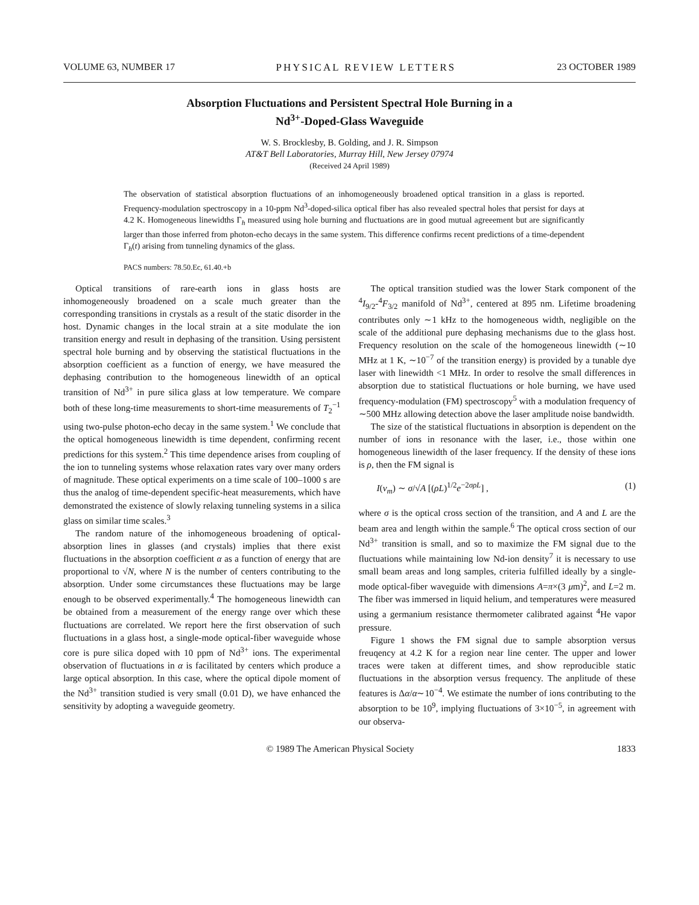VOLUME 63, NUMBER 17 PHYSICAL REVIEW LETTERS 23 OCTOBER 1989
Absorption Fluctuations and Persistent Spectral Hole Burning in a
Nd<sup>3+</sup>-Doped-Glass Waveguide
W. S. Brocklesby, B. Golding, and J. R. Simpson
AT&T Bell Laboratories, Murray Hill, New Jersey 07974
(Received 24 April 1989)
The observation of statistical absorption fluctuations of an inhomogeneously broadened optical transition in a glass is reported. Frequency-modulation spectroscopy in a 10-ppm Nd<sup>3</sup>-doped-silica optical fiber has also revealed spectral holes that persist for days at 4.2 K. Homogeneous linewidths Γ<sub>h</sub> measured using hole burning and fluctuations are in good mutual agreeement but are significantly larger than those inferred from photon-echo decays in the same system. This difference confirms recent predictions of a time-dependent Γ<sub>h</sub>(t) arising from tunneling dynamics of the glass.
PACS numbers: 78.50.Ec, 61.40.+b
Optical transitions of rare-earth ions in glass hosts are inhomogeneously broadened on a scale much greater than the corresponding transitions in crystals as a result of the static disorder in the host. Dynamic changes in the local strain at a site modulate the ion transition energy and result in dephasing of the transition. Using persistent spectral hole burning and by observing the statistical fluctuations in the absorption coefficient as a function of energy, we have measured the dephasing contribution to the homogeneous linewidth of an optical transition of Nd<sup>3+</sup> in pure silica glass at low temperature. We compare both of these long-time measurements to short-time measurements of T<sub>2</sub><sup>−1</sup> using two-pulse photon-echo decay in the same system.<sup>1</sup> We conclude that the optical homogeneous linewidth is time dependent, confirming recent predictions for this system.<sup>2</sup> This time dependence arises from coupling of the ion to tunneling systems whose relaxation rates vary over many orders of magnitude. These optical experiments on a time scale of 100–1000 s are thus the analog of time-dependent specific-heat measurements, which have demonstrated the existence of slowly relaxing tunneling systems in a silica glass on similar time scales.<sup>3</sup>
The random nature of the inhomogeneous broadening of optical-absorption lines in glasses (and crystals) implies that there exist fluctuations in the absorption coefficient α as a function of energy that are proportional to √N, where N is the number of centers contributing to the absorption. Under some circumstances these fluctuations may be large enough to be observed experimentally.<sup>4</sup> The homogeneous linewidth can be obtained from a measurement of the energy range over which these fluctuations are correlated. We report here the first observation of such fluctuations in a glass host, a single-mode optical-fiber waveguide whose core is pure silica doped with 10 ppm of Nd<sup>3+</sup> ions. The experimental observation of fluctuations in α is facilitated by centers which produce a large optical absorption. In this case, where the optical dipole moment of the Nd<sup>3+</sup> transition studied is very small (0.01 D), we have enhanced the sensitivity by adopting a waveguide geometry.
The optical transition studied was the lower Stark component of the <sup>4</sup>I<sub>9/2</sub>-<sup>4</sup>F<sub>3/2</sub> manifold of Nd<sup>3+</sup>, centered at 895 nm. Lifetime broadening contributes only ∼1 kHz to the homogeneous width, negligible on the scale of the additional pure dephasing mechanisms due to the glass host. Frequency resolution on the scale of the homogeneous linewidth (∼10 MHz at 1 K, ∼10<sup>−7</sup> of the transition energy) is provided by a tunable dye laser with linewidth <1 MHz. In order to resolve the small differences in absorption due to statistical fluctuations or hole burning, we have used frequency-modulation (FM) spectroscopy<sup>5</sup> with a modulation frequency of ∼500 MHz allowing detection above the laser amplitude noise bandwidth.
The size of the statistical fluctuations in absorption is dependent on the number of ions in resonance with the laser, i.e., those within one homogeneous linewidth of the laser frequency. If the density of these ions is ρ, then the FM signal is
I(ν<sub>m</sub>) ∼ σ/√A [(ρL)<sup>1/2</sup>e<sup>−2σρL</sup>] , (1)
where σ is the optical cross section of the transition, and A and L are the beam area and length within the sample.<sup>6</sup> The optical cross section of our Nd<sup>3+</sup> transition is small, and so to maximize the FM signal due to the fluctuations while maintaining low Nd-ion density<sup>7</sup> it is necessary to use small beam areas and long samples, criteria fulfilled ideally by a single-mode optical-fiber waveguide with dimensions A=π×(3 μm)<sup>2</sup>, and L=2 m. The fiber was immersed in liquid helium, and temperatures were measured using a germanium resistance thermometer calibrated against <sup>4</sup>He vapor pressure.
Figure 1 shows the FM signal due to sample absorption versus freuqency at 4.2 K for a region near line center. The upper and lower traces were taken at different times, and show reproducible static fluctuations in the absorption versus frequency. The anplitude of these features is Δα/α∼10<sup>−4</sup>. We estimate the number of ions contributing to the absorption to be 10<sup>9</sup>, implying fluctuations of 3×10<sup>−5</sup>, in agreement with our observa-
© 1989 The American Physical Society 1833